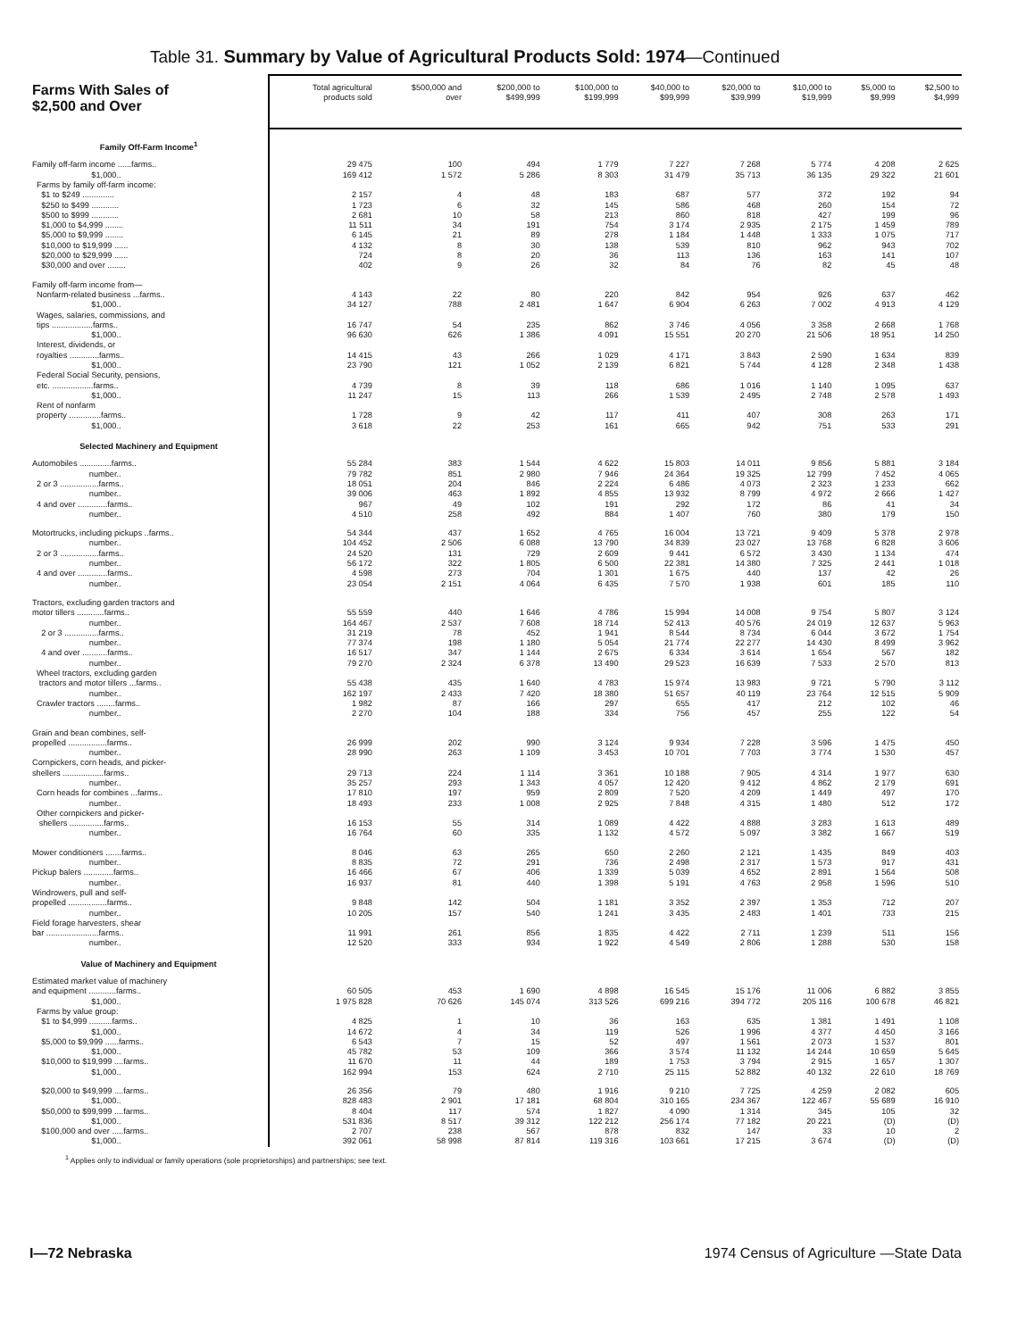Table 31. Summary by Value of Agricultural Products Sold: 1974—Continued
| Farms With Sales of $2,500 and Over | Total agricultural products sold | $500,000 and over | $200,000 to $499,999 | $100,000 to $199,999 | $40,000 to $99,999 | $20,000 to $39,999 | $10,000 to $19,999 | $5,000 to $9,999 | $2,500 to $4,999 |
| --- | --- | --- | --- | --- | --- | --- | --- | --- | --- |
| Family Off-Farm Income<sup>1</sup> | | | | | | | | | |
| Family off-farm income ......farms.. | 29 475 | 100 | 494 | 1 779 | 7 227 | 7 268 | 5 774 | 4 208 | 2 625 |
| $1,000.. | 169 412 | 1 572 | 5 286 | 8 303 | 31 479 | 35 713 | 36 135 | 29 322 | 21 601 |
| Farms by family off-farm income: | | | | | | | | | |
| $1 to $249 .............. | 2 157 | 4 | 48 | 183 | 687 | 577 | 372 | 192 | 94 |
| $250 to $499 ............ | 1 723 | 6 | 32 | 145 | 586 | 468 | 260 | 154 | 72 |
| $500 to $999 ............ | 2 681 | 10 | 58 | 213 | 860 | 818 | 427 | 199 | 96 |
| $1,000 to $4,999 ........ | 11 511 | 34 | 191 | 754 | 3 174 | 2 935 | 2 175 | 1 459 | 789 |
| $5,000 to $9,999 ........ | 6 145 | 21 | 89 | 278 | 1 184 | 1 448 | 1 333 | 1 075 | 717 |
| $10,000 to $19,999 ...... | 4 132 | 8 | 30 | 138 | 539 | 810 | 962 | 943 | 702 |
| $20,000 to $29,999 ...... | 724 | 8 | 20 | 36 | 113 | 136 | 163 | 141 | 107 |
| $30,000 and over ........ | 402 | 9 | 26 | 32 | 84 | 76 | 82 | 45 | 48 |
| Family off-farm income from— | | | | | | | | | |
| Nonfarm-related business ...farms.. | 4 143 | 22 | 80 | 220 | 842 | 954 | 926 | 637 | 462 |
| $1,000.. | 34 127 | 788 | 2 481 | 1 647 | 6 904 | 6 263 | 7 002 | 4 913 | 4 129 |
| Wages, salaries, commissions, and | | | | | | | | | |
| tips ..................farms.. | 16 747 | 54 | 235 | 862 | 3 746 | 4 056 | 3 358 | 2 668 | 1 768 |
| $1,000.. | 96 630 | 626 | 1 386 | 4 091 | 15 551 | 20 270 | 21 506 | 18 951 | 14 250 |
| Interest, dividends, or | | | | | | | | | |
| royalties .............farms.. | 14 415 | 43 | 266 | 1 029 | 4 171 | 3 843 | 2 590 | 1 634 | 839 |
| $1,000.. | 23 790 | 121 | 1 052 | 2 139 | 6 821 | 5 744 | 4 128 | 2 348 | 1 438 |
| Federal Social Security, pensions, | | | | | | | | | |
| etc. ..................farms.. | 4 739 | 8 | 39 | 118 | 686 | 1 016 | 1 140 | 1 095 | 637 |
| $1,000.. | 11 247 | 15 | 113 | 266 | 1 539 | 2 495 | 2 748 | 2 578 | 1 493 |
| Rent of nonfarm | | | | | | | | | |
| property ..............farms.. | 1 728 | 9 | 42 | 117 | 411 | 407 | 308 | 263 | 171 |
| $1,000.. | 3 618 | 22 | 253 | 161 | 665 | 942 | 751 | 533 | 291 |
| Selected Machinery and Equipment | | | | | | | | | |
| Automobiles ..............farms.. | 55 284 | 383 | 1 544 | 4 622 | 15 803 | 14 011 | 9 856 | 5 881 | 3 184 |
| number.. | 79 782 | 851 | 2 980 | 7 946 | 24 364 | 19 325 | 12 799 | 7 452 | 4 065 |
| 2 or 3 .................farms.. | 18 051 | 204 | 846 | 2 224 | 6 486 | 4 073 | 2 323 | 1 233 | 662 |
| number.. | 39 006 | 463 | 1 892 | 4 855 | 13 932 | 8 799 | 4 972 | 2 666 | 1 427 |
| 4 and over .............farms.. | 967 | 49 | 102 | 191 | 292 | 172 | 86 | 41 | 34 |
| number.. | 4 510 | 258 | 492 | 884 | 1 407 | 760 | 380 | 179 | 150 |
| Motortrucks, including pickups ..farms.. | 54 344 | 437 | 1 652 | 4 765 | 16 004 | 13 721 | 9 409 | 5 378 | 2 978 |
| number.. | 104 452 | 2 506 | 6 088 | 13 790 | 34 839 | 23 027 | 13 768 | 6 828 | 3 606 |
| 2 or 3 .................farms.. | 24 520 | 131 | 729 | 2 609 | 9 441 | 6 572 | 3 430 | 1 134 | 474 |
| number.. | 56 172 | 322 | 1 805 | 6 500 | 22 381 | 14 380 | 7 325 | 2 441 | 1 018 |
| 4 and over .............farms.. | 4 598 | 273 | 704 | 1 301 | 1 675 | 440 | 137 | 42 | 26 |
| number.. | 23 054 | 2 151 | 4 064 | 6 435 | 7 570 | 1 938 | 601 | 185 | 110 |
| Tractors, excluding garden tractors and | | | | | | | | | |
| motor tillers ............farms.. | 55 559 | 440 | 1 646 | 4 786 | 15 994 | 14 008 | 9 754 | 5 807 | 3 124 |
| number.. | 164 467 | 2 537 | 7 608 | 18 714 | 52 413 | 40 576 | 24 019 | 12 637 | 5 963 |
| 2 or 3 ...............farms.. | 31 219 | 78 | 452 | 1 941 | 8 544 | 8 734 | 6 044 | 3 672 | 1 754 |
| number.. | 77 374 | 198 | 1 180 | 5 054 | 21 774 | 22 277 | 14 430 | 8 499 | 3 962 |
| 4 and over ...........farms.. | 16 517 | 347 | 1 144 | 2 675 | 6 334 | 3 614 | 1 654 | 567 | 182 |
| number.. | 79 270 | 2 324 | 6 378 | 13 490 | 29 523 | 16 639 | 7 533 | 2 570 | 813 |
| Wheel tractors, excluding garden | | | | | | | | | |
| tractors and motor tillers ...farms.. | 55 438 | 435 | 1 640 | 4 783 | 15 974 | 13 983 | 9 721 | 5 790 | 3 112 |
| number.. | 162 197 | 2 433 | 7 420 | 18 380 | 51 657 | 40 119 | 23 764 | 12 515 | 5 909 |
| Crawler tractors ........farms.. | 1 982 | 87 | 166 | 297 | 655 | 417 | 212 | 102 | 46 |
| number.. | 2 270 | 104 | 188 | 334 | 756 | 457 | 255 | 122 | 54 |
| Grain and bean combines, self- | | | | | | | | | |
| propelled .................farms.. | 26 999 | 202 | 990 | 3 124 | 9 934 | 7 228 | 3 596 | 1 475 | 450 |
| number.. | 28 990 | 263 | 1 109 | 3 453 | 10 701 | 7 703 | 3 774 | 1 530 | 457 |
| Cornpickers, corn heads, and picker- | | | | | | | | | |
| shellers ..................farms.. | 29 713 | 224 | 1 114 | 3 361 | 10 188 | 7 905 | 4 314 | 1 977 | 630 |
| number.. | 35 257 | 293 | 1 343 | 4 057 | 12 420 | 9 412 | 4 862 | 2 179 | 691 |
| Corn heads for combines ...farms.. | 17 810 | 197 | 959 | 2 809 | 7 520 | 4 209 | 1 449 | 497 | 170 |
| number.. | 18 493 | 233 | 1 008 | 2 925 | 7 848 | 4 315 | 1 480 | 512 | 172 |
| Other cornpickers and picker- | | | | | | | | | |
| shellers ...............farms.. | 16 153 | 55 | 314 | 1 089 | 4 422 | 4 888 | 3 283 | 1 613 | 489 |
| number.. | 16 764 | 60 | 335 | 1 132 | 4 572 | 5 097 | 3 382 | 1 667 | 519 |
| Mower conditioners .......farms.. | 8 046 | 63 | 265 | 650 | 2 260 | 2 121 | 1 435 | 849 | 403 |
| number.. | 8 835 | 72 | 291 | 736 | 2 498 | 2 317 | 1 573 | 917 | 431 |
| Pickup balers .............farms.. | 16 466 | 67 | 406 | 1 339 | 5 039 | 4 652 | 2 891 | 1 564 | 508 |
| number.. | 16 937 | 81 | 440 | 1 398 | 5 191 | 4 763 | 2 958 | 1 596 | 510 |
| Windrowers, pull and self- | | | | | | | | | |
| propelled .................farms.. | 9 848 | 142 | 504 | 1 181 | 3 352 | 2 397 | 1 353 | 712 | 207 |
| number.. | 10 205 | 157 | 540 | 1 241 | 3 435 | 2 483 | 1 401 | 733 | 215 |
| Field forage harvesters, shear | | | | | | | | | |
| bar .......................farms.. | 11 991 | 261 | 856 | 1 835 | 4 422 | 2 711 | 1 239 | 511 | 156 |
| number.. | 12 520 | 333 | 934 | 1 922 | 4 549 | 2 806 | 1 288 | 530 | 158 |
| Value of Machinery and Equipment | | | | | | | | | |
| Estimated market value of machinery | | | | | | | | | |
| and equipment ............farms.. | 60 505 | 453 | 1 690 | 4 898 | 16 545 | 15 176 | 11 006 | 6 882 | 3 855 |
| $1,000.. | 1 975 828 | 70 626 | 145 074 | 313 526 | 699 216 | 394 772 | 205 116 | 100 678 | 46 821 |
| Farms by value group: | | | | | | | | | |
| $1 to $4,999 ..........farms.. | 4 825 | 1 | 10 | 36 | 163 | 635 | 1 381 | 1 491 | 1 108 |
| $1,000.. | 14 672 | 4 | 34 | 119 | 526 | 1 996 | 4 377 | 4 450 | 3 166 |
| $5,000 to $9,999 ......farms.. | 6 543 | 7 | 15 | 52 | 497 | 1 561 | 2 073 | 1 537 | 801 |
| $1,000.. | 45 782 | 53 | 109 | 366 | 3 574 | 11 132 | 14 244 | 10 659 | 5 645 |
| $10,000 to $19,999 ....farms.. | 11 670 | 11 | 44 | 189 | 1 753 | 3 794 | 2 915 | 1 657 | 1 307 |
| $1,000.. | 162 994 | 153 | 624 | 2 710 | 25 115 | 52 882 | 40 132 | 22 610 | 18 769 |
| $20,000 to $49,999 ....farms.. | 26 356 | 79 | 480 | 1 916 | 9 210 | 7 725 | 4 259 | 2 082 | 605 |
| $1,000.. | 828 483 | 2 901 | 17 181 | 68 804 | 310 165 | 234 367 | 122 467 | 55 689 | 16 910 |
| $50,000 to $99,999 ....farms.. | 8 404 | 117 | 574 | 1 827 | 4 090 | 1 314 | 345 | 105 | 32 |
| $1,000.. | 531 836 | 8 517 | 39 312 | 122 212 | 256 174 | 77 182 | 20 221 | (D) | (D) |
| $100,000 and over .....farms.. | 2 707 | 238 | 567 | 878 | 832 | 147 | 33 | 10 | 2 |
| $1,000.. | 392 061 | 58 998 | 87 814 | 119 316 | 103 661 | 17 215 | 3 674 | (D) | (D) |
<sup>1</sup> Applies only to individual or family operations (sole proprietorships) and partnerships; see text.
I—72 Nebraska 1974 Census of Agriculture —State Data